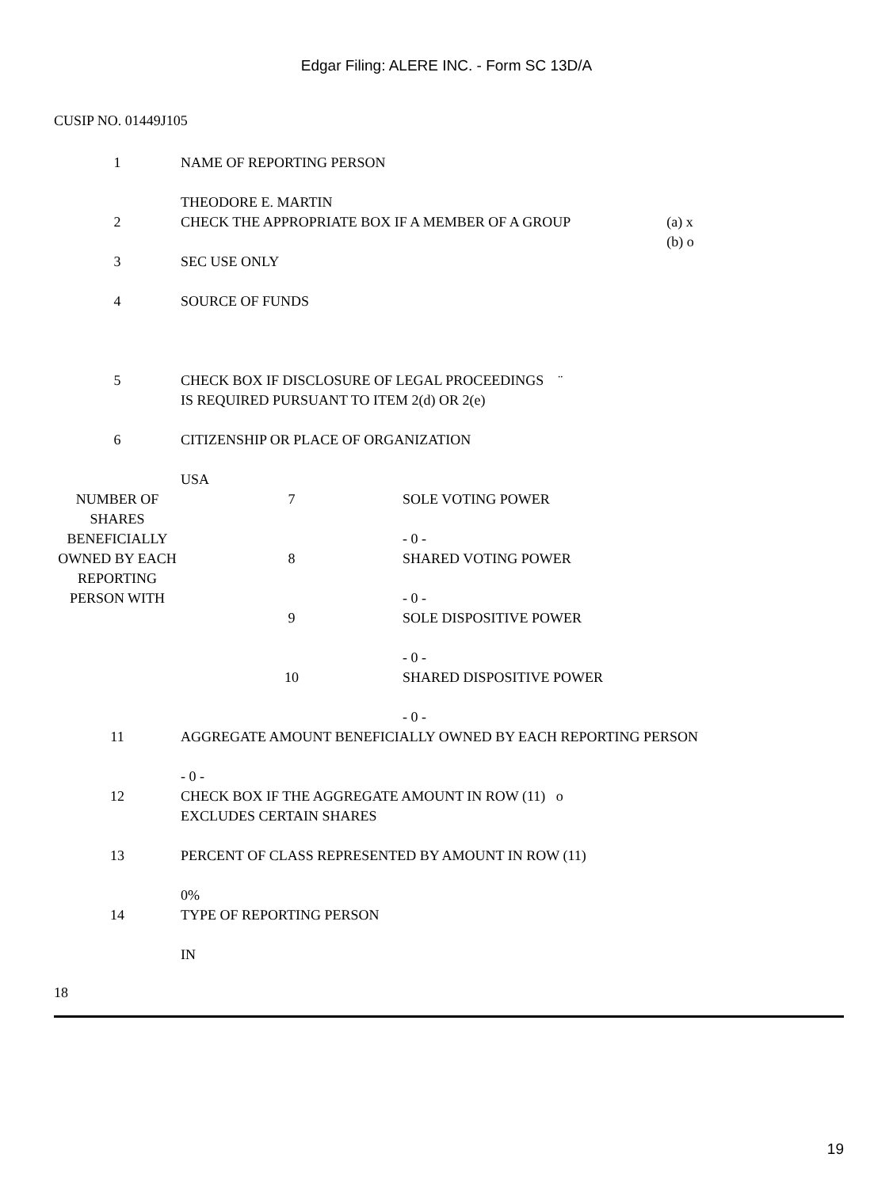Edgar Filing: ALERE INC. - Form SC 13D/A
CUSIP NO. 01449J105
| 1 | NAME OF REPORTING PERSON THEODORE E. MARTIN | | |
| 2 | CHECK THE APPROPRIATE BOX IF A MEMBER OF A GROUP | | (a) x (b) o |
| 3 | SEC USE ONLY | | |
| 4 | SOURCE OF FUNDS | | |
| 5 | CHECK BOX IF DISCLOSURE OF LEGAL PROCEEDINGS ¨ IS REQUIRED PURSUANT TO ITEM 2(d) OR 2(e) | | |
| 6 | CITIZENSHIP OR PLACE OF ORGANIZATION USA | | |
| NUMBER OF SHARES BENEFICIALLY OWNED BY EACH REPORTING PERSON WITH | 7 | SOLE VOTING POWER - 0 - | |
| | 8 | SHARED VOTING POWER - 0 - | |
| | 9 | SOLE DISPOSITIVE POWER - 0 - | |
| | 10 | SHARED DISPOSITIVE POWER - 0 - | |
| 11 | AGGREGATE AMOUNT BENEFICIALLY OWNED BY EACH REPORTING PERSON - 0 - | | |
| 12 | CHECK BOX IF THE AGGREGATE AMOUNT IN ROW (11) o EXCLUDES CERTAIN SHARES | | |
| 13 | PERCENT OF CLASS REPRESENTED BY AMOUNT IN ROW (11) 0% | | |
| 14 | TYPE OF REPORTING PERSON IN | | |
18
19